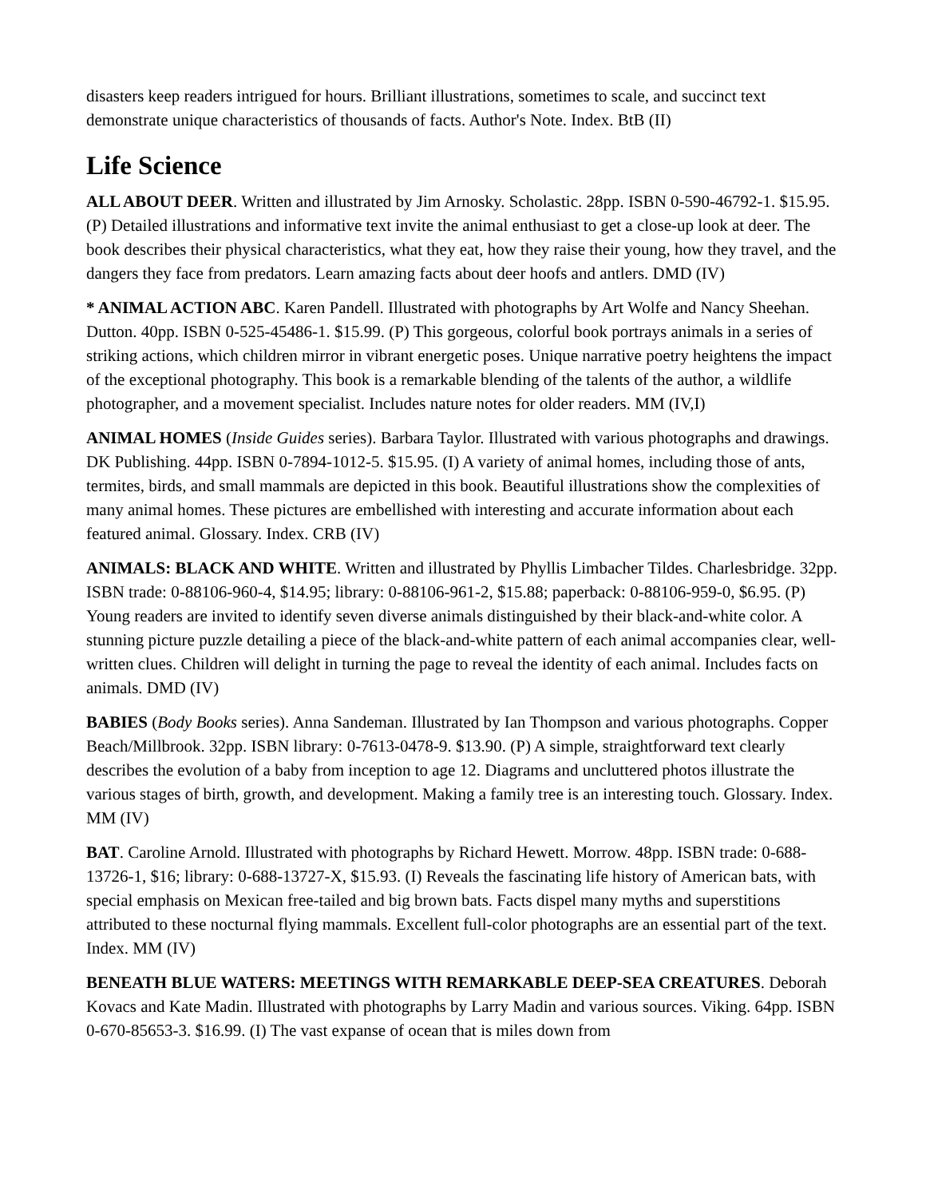disasters keep readers intrigued for hours. Brilliant illustrations, sometimes to scale, and succinct text demonstrate unique characteristics of thousands of facts. Author's Note. Index. BtB (II)
Life Science
ALL ABOUT DEER. Written and illustrated by Jim Arnosky. Scholastic. 28pp. ISBN 0-590-46792-1. $15.95. (P) Detailed illustrations and informative text invite the animal enthusiast to get a close-up look at deer. The book describes their physical characteristics, what they eat, how they raise their young, how they travel, and the dangers they face from predators. Learn amazing facts about deer hoofs and antlers. DMD (IV)
* ANIMAL ACTION ABC. Karen Pandell. Illustrated with photographs by Art Wolfe and Nancy Sheehan. Dutton. 40pp. ISBN 0-525-45486-1. $15.99. (P) This gorgeous, colorful book portrays animals in a series of striking actions, which children mirror in vibrant energetic poses. Unique narrative poetry heightens the impact of the exceptional photography. This book is a remarkable blending of the talents of the author, a wildlife photographer, and a movement specialist. Includes nature notes for older readers. MM (IV,I)
ANIMAL HOMES (Inside Guides series). Barbara Taylor. Illustrated with various photographs and drawings. DK Publishing. 44pp. ISBN 0-7894-1012-5. $15.95. (I) A variety of animal homes, including those of ants, termites, birds, and small mammals are depicted in this book. Beautiful illustrations show the complexities of many animal homes. These pictures are embellished with interesting and accurate information about each featured animal. Glossary. Index. CRB (IV)
ANIMALS: BLACK AND WHITE. Written and illustrated by Phyllis Limbacher Tildes. Charlesbridge. 32pp. ISBN trade: 0-88106-960-4, $14.95; library: 0-88106-961-2, $15.88; paperback: 0-88106-959-0, $6.95. (P) Young readers are invited to identify seven diverse animals distinguished by their black-and-white color. A stunning picture puzzle detailing a piece of the black-and-white pattern of each animal accompanies clear, well-written clues. Children will delight in turning the page to reveal the identity of each animal. Includes facts on animals. DMD (IV)
BABIES (Body Books series). Anna Sandeman. Illustrated by Ian Thompson and various photographs. Copper Beach/Millbrook. 32pp. ISBN library: 0-7613-0478-9. $13.90. (P) A simple, straightforward text clearly describes the evolution of a baby from inception to age 12. Diagrams and uncluttered photos illustrate the various stages of birth, growth, and development. Making a family tree is an interesting touch. Glossary. Index. MM (IV)
BAT. Caroline Arnold. Illustrated with photographs by Richard Hewett. Morrow. 48pp. ISBN trade: 0-688-13726-1, $16; library: 0-688-13727-X, $15.93. (I) Reveals the fascinating life history of American bats, with special emphasis on Mexican free-tailed and big brown bats. Facts dispel many myths and superstitions attributed to these nocturnal flying mammals. Excellent full-color photographs are an essential part of the text. Index. MM (IV)
BENEATH BLUE WATERS: MEETINGS WITH REMARKABLE DEEP-SEA CREATURES. Deborah Kovacs and Kate Madin. Illustrated with photographs by Larry Madin and various sources. Viking. 64pp. ISBN 0-670-85653-3. $16.99. (I) The vast expanse of ocean that is miles down from